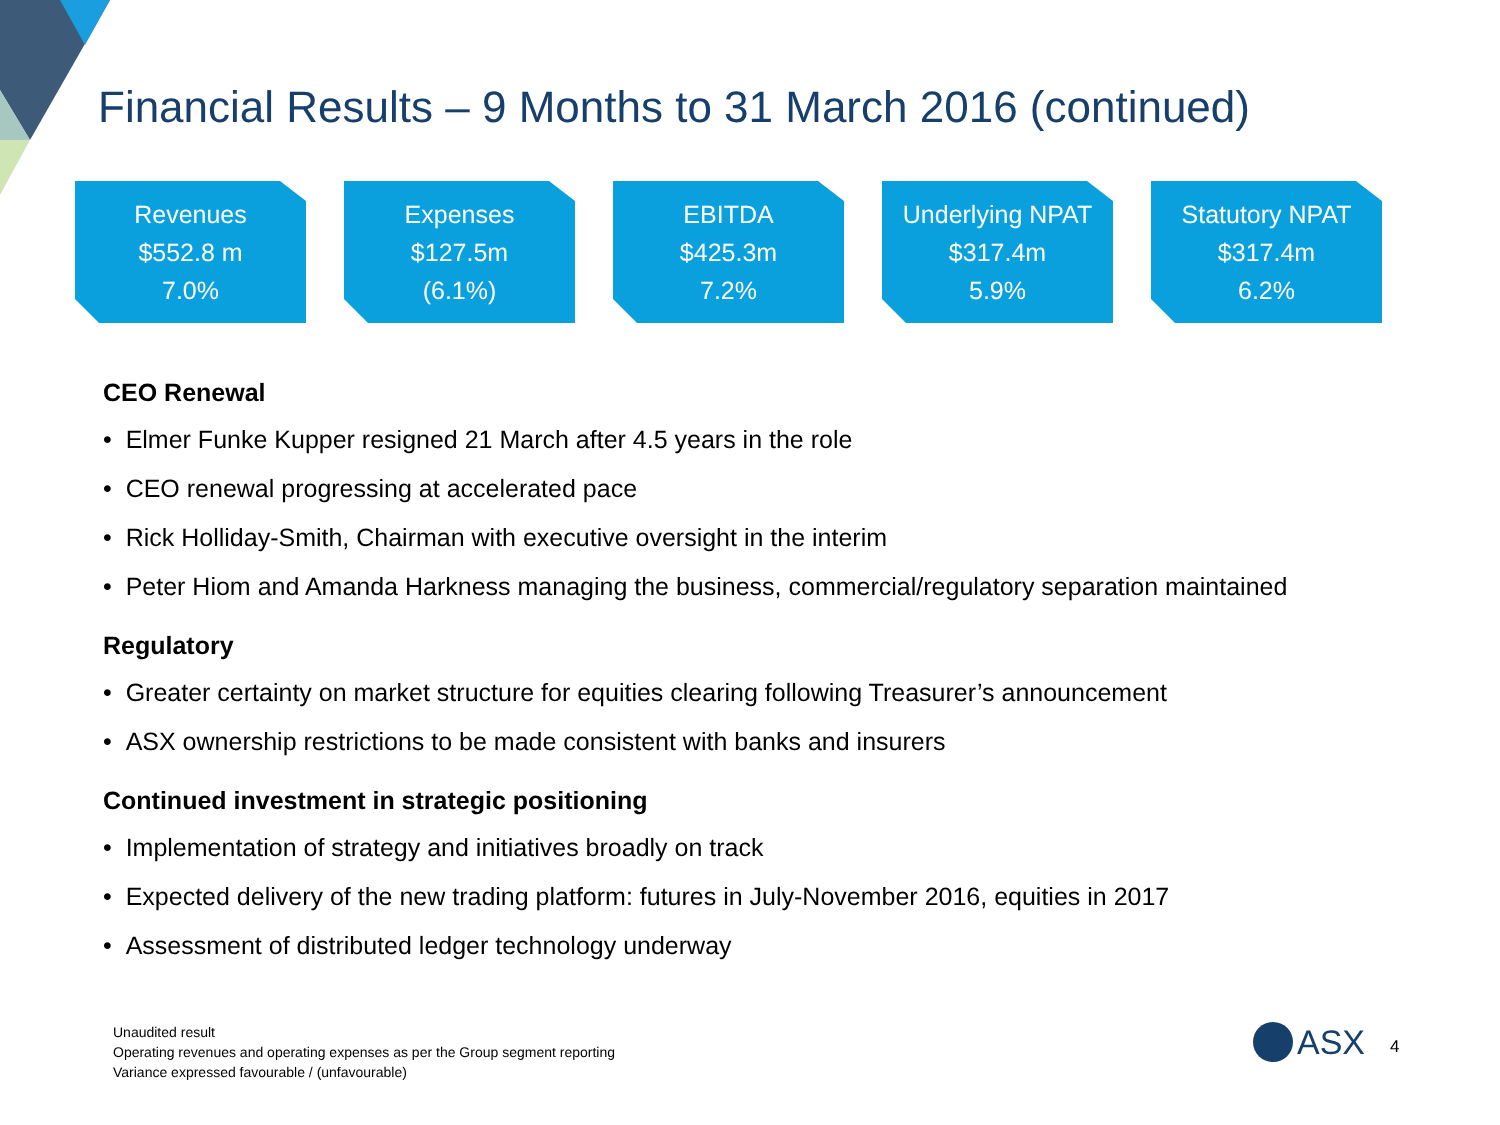Financial Results – 9 Months to 31 March 2016 (continued)
Revenues
$552.8 m
7.0%
Expenses
$127.5m
(6.1%)
EBITDA
$425.3m
7.2%
Underlying NPAT
$317.4m
5.9%
Statutory NPAT
$317.4m
6.2%
CEO Renewal
• Elmer Funke Kupper resigned 21 March after 4.5 years in the role
• CEO renewal progressing at accelerated pace
• Rick Holliday-Smith, Chairman with executive oversight in the interim
• Peter Hiom and Amanda Harkness managing the business, commercial/regulatory separation maintained
Regulatory
• Greater certainty on market structure for equities clearing following Treasurer’s announcement
• ASX ownership restrictions to be made consistent with banks and insurers
Continued investment in strategic positioning
• Implementation of strategy and initiatives broadly on track
• Expected delivery of the new trading platform: futures in July-November 2016, equities in 2017
• Assessment of distributed ledger technology underway
Unaudited result
Operating revenues and operating expenses as per the Group segment reporting
Variance expressed favourable / (unfavourable)
ASX 4